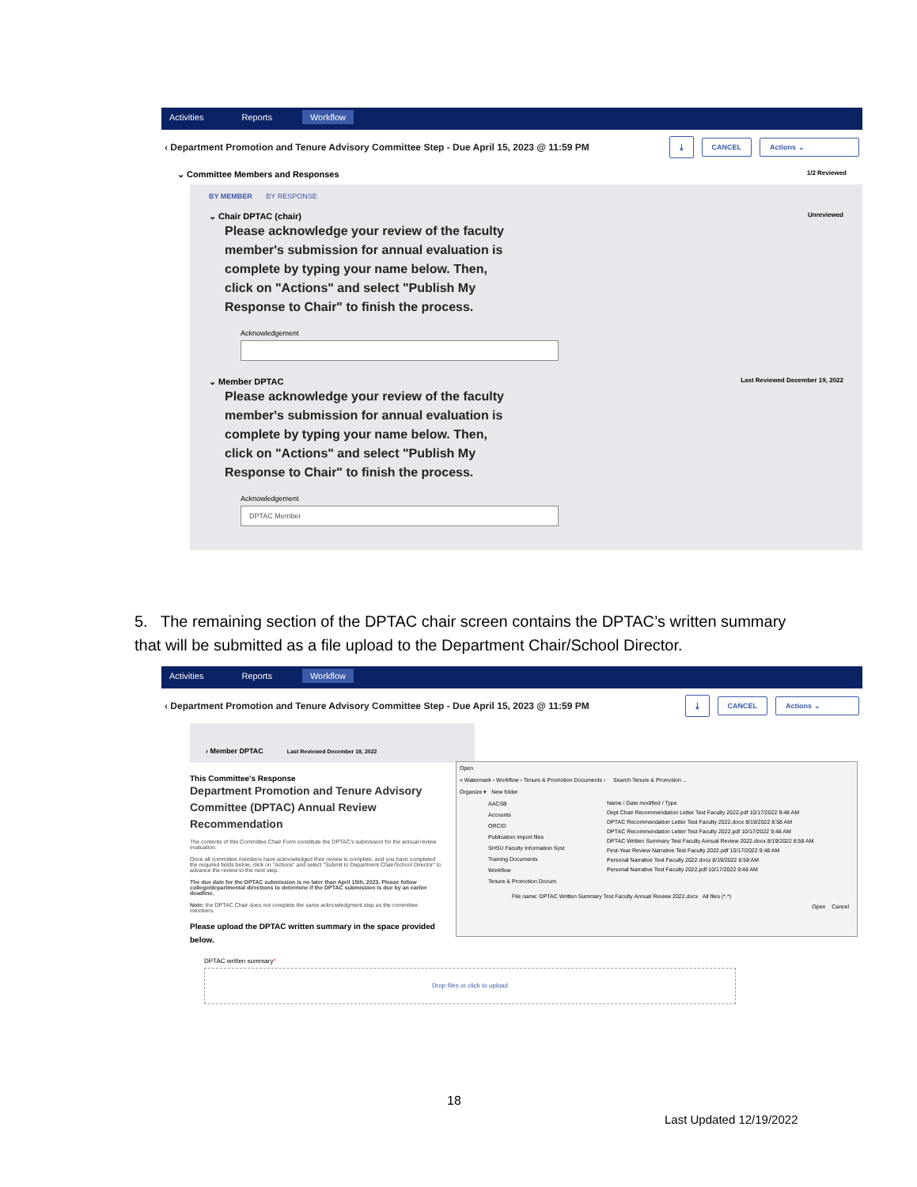Activities Reports Workflow
‹ Department Promotion and Tenure Advisory Committee Step - Due April 15, 2023 @ 11:59 PM ⤓ CANCEL Actions ⌄
⌄ Committee Members and Responses 1/2 Reviewed
BY MEMBER BY RESPONSE
⌄ Chair DPTAC (chair) Unreviewed
Please acknowledge your review of the faculty member's submission for annual evaluation is complete by typing your name below. Then, click on "Actions" and select "Publish My Response to Chair" to finish the process.
Acknowledgement
⌄ Member DPTAC Last Reviewed December 19, 2022
Please acknowledge your review of the faculty member's submission for annual evaluation is complete by typing your name below. Then, click on "Actions" and select "Publish My Response to Chair" to finish the process.
Acknowledgement
DPTAC Member
5. The remaining section of the DPTAC chair screen contains the DPTAC’s written summary that will be submitted as a file upload to the Department Chair/School Director.
Activities Reports Workflow
‹ Department Promotion and Tenure Advisory Committee Step - Due April 15, 2023 @ 11:59 PM ⤓ CANCEL Actions ⌄
› Member DPTAC Last Reviewed December 19, 2022
This Committee's Response
Department Promotion and Tenure Advisory Committee (DPTAC) Annual Review Recommendation
The contents of this Committee Chair Form constitute the DPTAC's submission for the annual review evaluation.
Once all committee members have acknowledged their review is complete, and you have completed the required fields below, click on "Actions" and select "Submit to Department Chair/School Director" to advance the review to the next step.
The due date for the DPTAC submission is no later than April 15th, 2023. Please follow college/departmental directions to determine if the DPTAC submission is due by an earlier deadline.
Note: the DPTAC Chair does not complete the same acknowledgment step as the committee members.
Please upload the DPTAC written summary in the space provided below.
DPTAC written summary*
Drop files or click to upload
Open
« Watermark › Workflow › Tenure & Promotion Documents › Search Tenure & Promotion ...
Organize ▾ New folder
AACSB
Accounts
ORCID
Publication import files
SHSU Faculty Information Syst
Training Documents
Workflow
Tenure & Promotion Docum
Name / Date modified / Type
Dept Chair Recommendation Letter Test Faculty 2022.pdf 10/17/2022 9:48 AM
DPTAC Recommendation Letter Test Faculty 2022.docx 8/19/2022 8:58 AM
DPTAC Recommendation Letter Test Faculty 2022.pdf 10/17/2022 9:48 AM
DPTAC Written Summary Test Faculty Annual Review 2022.docx 8/19/2022 8:58 AM
First-Year Review Narrative Test Faculty 2022.pdf 10/17/2022 9:48 AM
Personal Narrative Test Faculty 2022.docx 8/19/2022 8:58 AM
Personal Narrative Test Faculty 2022.pdf 10/17/2022 9:48 AM
File name: DPTAC Written Summary Test Faculty Annual Review 2022.docx All files (*.*)
Open Cancel
18
Last Updated 12/19/2022